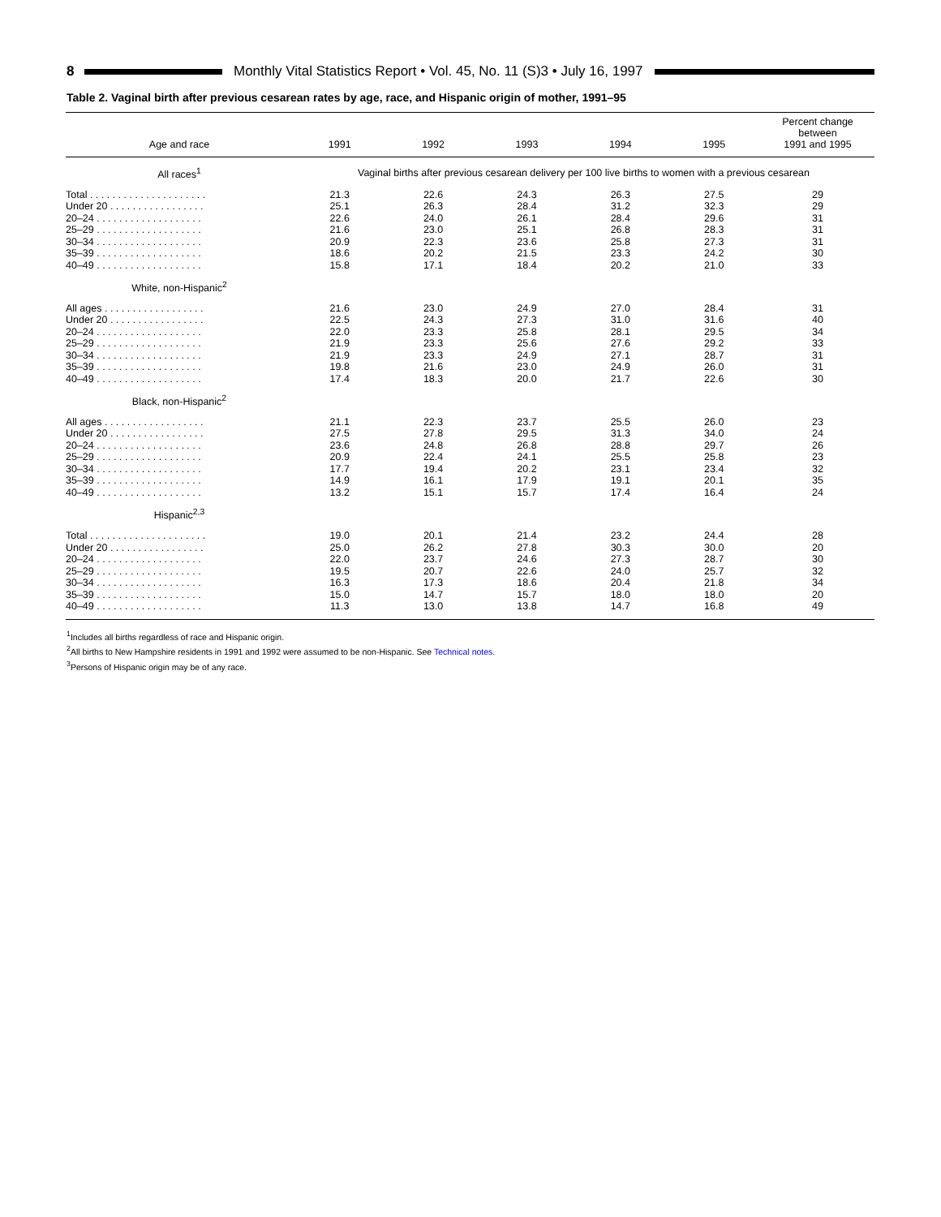8 Monthly Vital Statistics Report • Vol. 45, No. 11 (S)3 • July 16, 1997
Table 2. Vaginal birth after previous cesarean rates by age, race, and Hispanic origin of mother, 1991–95
| Age and race | 1991 | 1992 | 1993 | 1994 | 1995 | Percent change between 1991 and 1995 |
| --- | --- | --- | --- | --- | --- | --- |
| All races<sup>1</sup> | Vaginal births after previous cesarean delivery per 100 live births to women with a previous cesarean | | | | | |
| Total . . . . . . . . . . . . . . . . . . . . . | 21.3 | 22.6 | 24.3 | 26.3 | 27.5 | 29 |
| Under 20 . . . . . . . . . . . . . . . . . | 25.1 | 26.3 | 28.4 | 31.2 | 32.3 | 29 |
| 20–24 . . . . . . . . . . . . . . . . . . . | 22.6 | 24.0 | 26.1 | 28.4 | 29.6 | 31 |
| 25–29 . . . . . . . . . . . . . . . . . . . | 21.6 | 23.0 | 25.1 | 26.8 | 28.3 | 31 |
| 30–34 . . . . . . . . . . . . . . . . . . . | 20.9 | 22.3 | 23.6 | 25.8 | 27.3 | 31 |
| 35–39 . . . . . . . . . . . . . . . . . . . | 18.6 | 20.2 | 21.5 | 23.3 | 24.2 | 30 |
| 40–49 . . . . . . . . . . . . . . . . . . . | 15.8 | 17.1 | 18.4 | 20.2 | 21.0 | 33 |
| White, non-Hispanic<sup>2</sup> | | | | | | |
| All ages . . . . . . . . . . . . . . . . . . | 21.6 | 23.0 | 24.9 | 27.0 | 28.4 | 31 |
| Under 20 . . . . . . . . . . . . . . . . . | 22.5 | 24.3 | 27.3 | 31.0 | 31.6 | 40 |
| 20–24 . . . . . . . . . . . . . . . . . . . | 22.0 | 23.3 | 25.8 | 28.1 | 29.5 | 34 |
| 25–29 . . . . . . . . . . . . . . . . . . . | 21.9 | 23.3 | 25.6 | 27.6 | 29.2 | 33 |
| 30–34 . . . . . . . . . . . . . . . . . . . | 21.9 | 23.3 | 24.9 | 27.1 | 28.7 | 31 |
| 35–39 . . . . . . . . . . . . . . . . . . . | 19.8 | 21.6 | 23.0 | 24.9 | 26.0 | 31 |
| 40–49 . . . . . . . . . . . . . . . . . . . | 17.4 | 18.3 | 20.0 | 21.7 | 22.6 | 30 |
| Black, non-Hispanic<sup>2</sup> | | | | | | |
| All ages . . . . . . . . . . . . . . . . . . | 21.1 | 22.3 | 23.7 | 25.5 | 26.0 | 23 |
| Under 20 . . . . . . . . . . . . . . . . . | 27.5 | 27.8 | 29.5 | 31.3 | 34.0 | 24 |
| 20–24 . . . . . . . . . . . . . . . . . . . | 23.6 | 24.8 | 26.8 | 28.8 | 29.7 | 26 |
| 25–29 . . . . . . . . . . . . . . . . . . . | 20.9 | 22.4 | 24.1 | 25.5 | 25.8 | 23 |
| 30–34 . . . . . . . . . . . . . . . . . . . | 17.7 | 19.4 | 20.2 | 23.1 | 23.4 | 32 |
| 35–39 . . . . . . . . . . . . . . . . . . . | 14.9 | 16.1 | 17.9 | 19.1 | 20.1 | 35 |
| 40–49 . . . . . . . . . . . . . . . . . . . | 13.2 | 15.1 | 15.7 | 17.4 | 16.4 | 24 |
| Hispanic<sup>2,3</sup> | | | | | | |
| Total . . . . . . . . . . . . . . . . . . . . . | 19.0 | 20.1 | 21.4 | 23.2 | 24.4 | 28 |
| Under 20 . . . . . . . . . . . . . . . . . | 25.0 | 26.2 | 27.8 | 30.3 | 30.0 | 20 |
| 20–24 . . . . . . . . . . . . . . . . . . . | 22.0 | 23.7 | 24.6 | 27.3 | 28.7 | 30 |
| 25–29 . . . . . . . . . . . . . . . . . . . | 19.5 | 20.7 | 22.6 | 24.0 | 25.7 | 32 |
| 30–34 . . . . . . . . . . . . . . . . . . . | 16.3 | 17.3 | 18.6 | 20.4 | 21.8 | 34 |
| 35–39 . . . . . . . . . . . . . . . . . . . | 15.0 | 14.7 | 15.7 | 18.0 | 18.0 | 20 |
| 40–49 . . . . . . . . . . . . . . . . . . . | 11.3 | 13.0 | 13.8 | 14.7 | 16.8 | 49 |
<sup>1</sup> Includes all births regardless of race and Hispanic origin.
<sup>2</sup> All births to New Hampshire residents in 1991 and 1992 were assumed to be non-Hispanic. See Technical notes.
<sup>3</sup> Persons of Hispanic origin may be of any race.